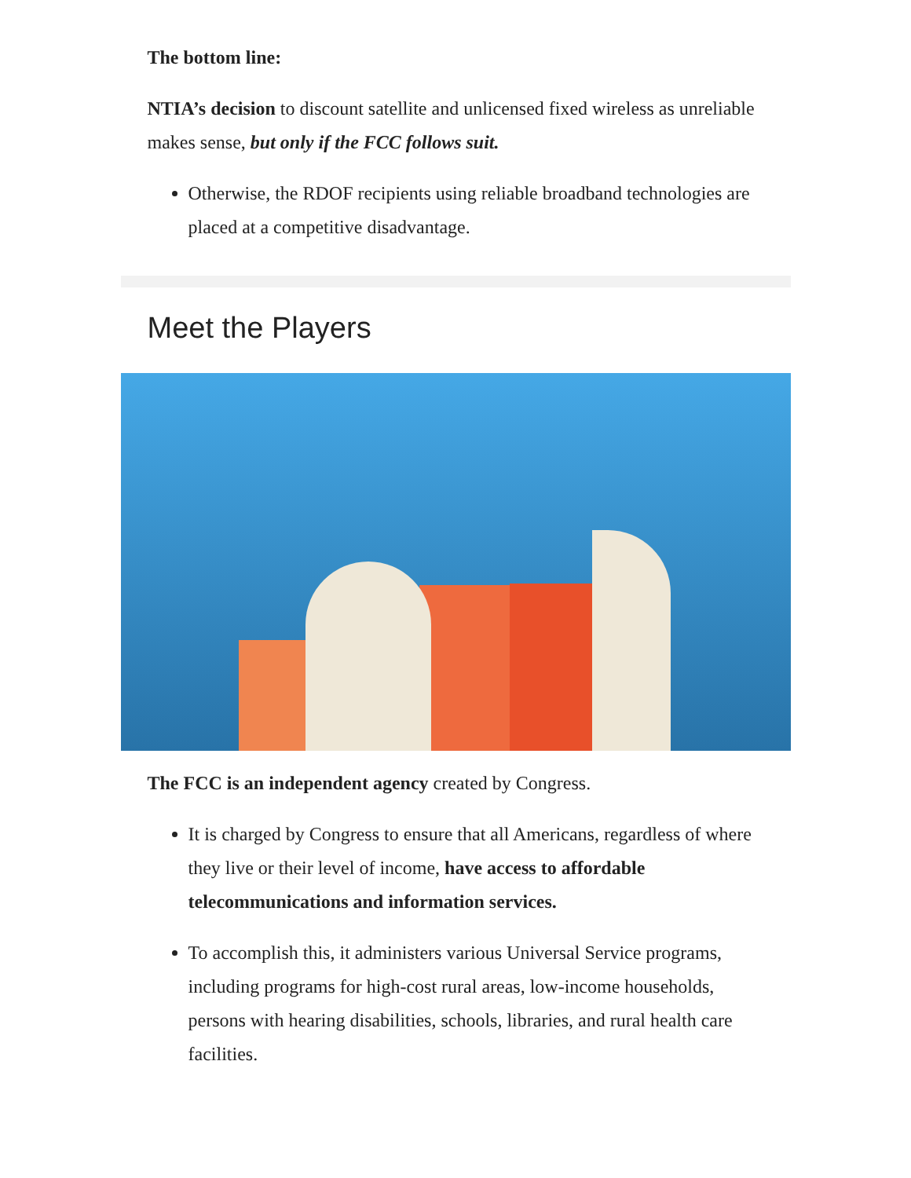The bottom line:
NTIA’s decision to discount satellite and unlicensed fixed wireless as unreliable makes sense, but only if the FCC follows suit.
Otherwise, the RDOF recipients using reliable broadband technologies are placed at a competitive disadvantage.
Meet the Players
The FCC is an independent agency created by Congress.
It is charged by Congress to ensure that all Americans, regardless of where they live or their level of income, have access to affordable telecommunications and information services.
To accomplish this, it administers various Universal Service programs, including programs for high-cost rural areas, low-income households, persons with hearing disabilities, schools, libraries, and rural health care facilities.